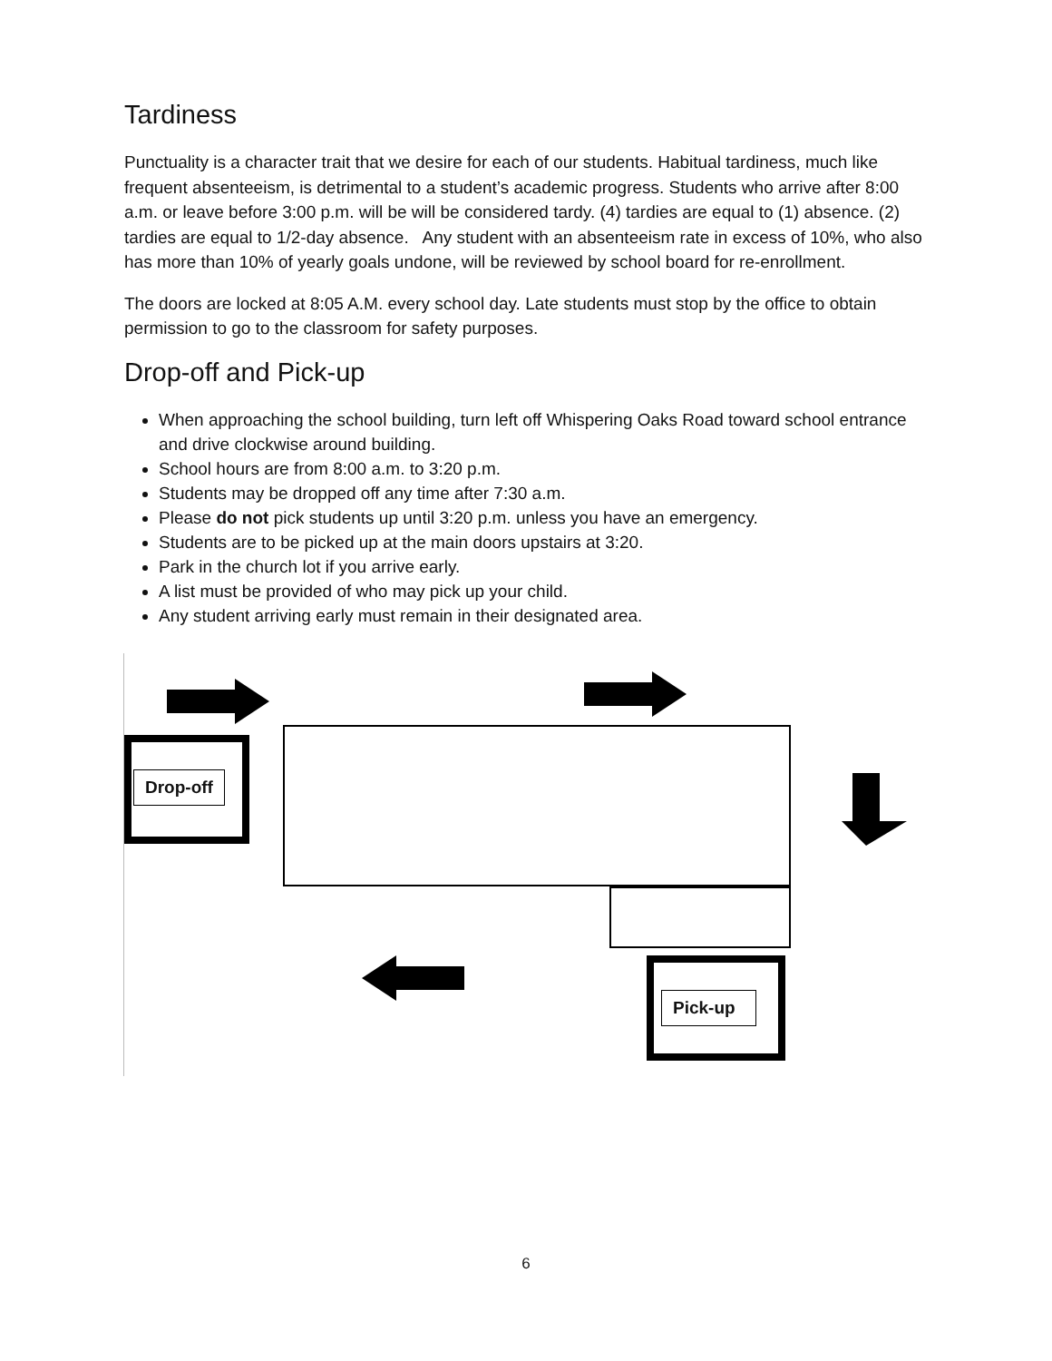Tardiness
Punctuality is a character trait that we desire for each of our students. Habitual tardiness, much like frequent absenteeism, is detrimental to a student’s academic progress. Students who arrive after 8:00 a.m. or leave before 3:00 p.m. will be will be considered tardy. (4) tardies are equal to (1) absence. (2) tardies are equal to 1/2-day absence. Any student with an absenteeism rate in excess of 10%, who also has more than 10% of yearly goals undone, will be reviewed by school board for re-enrollment.
The doors are locked at 8:05 A.M. every school day. Late students must stop by the office to obtain permission to go to the classroom for safety purposes.
Drop-off and Pick-up
When approaching the school building, turn left off Whispering Oaks Road toward school entrance and drive clockwise around building.
School hours are from 8:00 a.m. to 3:20 p.m.
Students may be dropped off any time after 7:30 a.m.
Please do not pick students up until 3:20 p.m. unless you have an emergency.
Students are to be picked up at the main doors upstairs at 3:20.
Park in the church lot if you arrive early.
A list must be provided of who may pick up your child.
Any student arriving early must remain in their designated area.
Drop-off
Pick-up
6